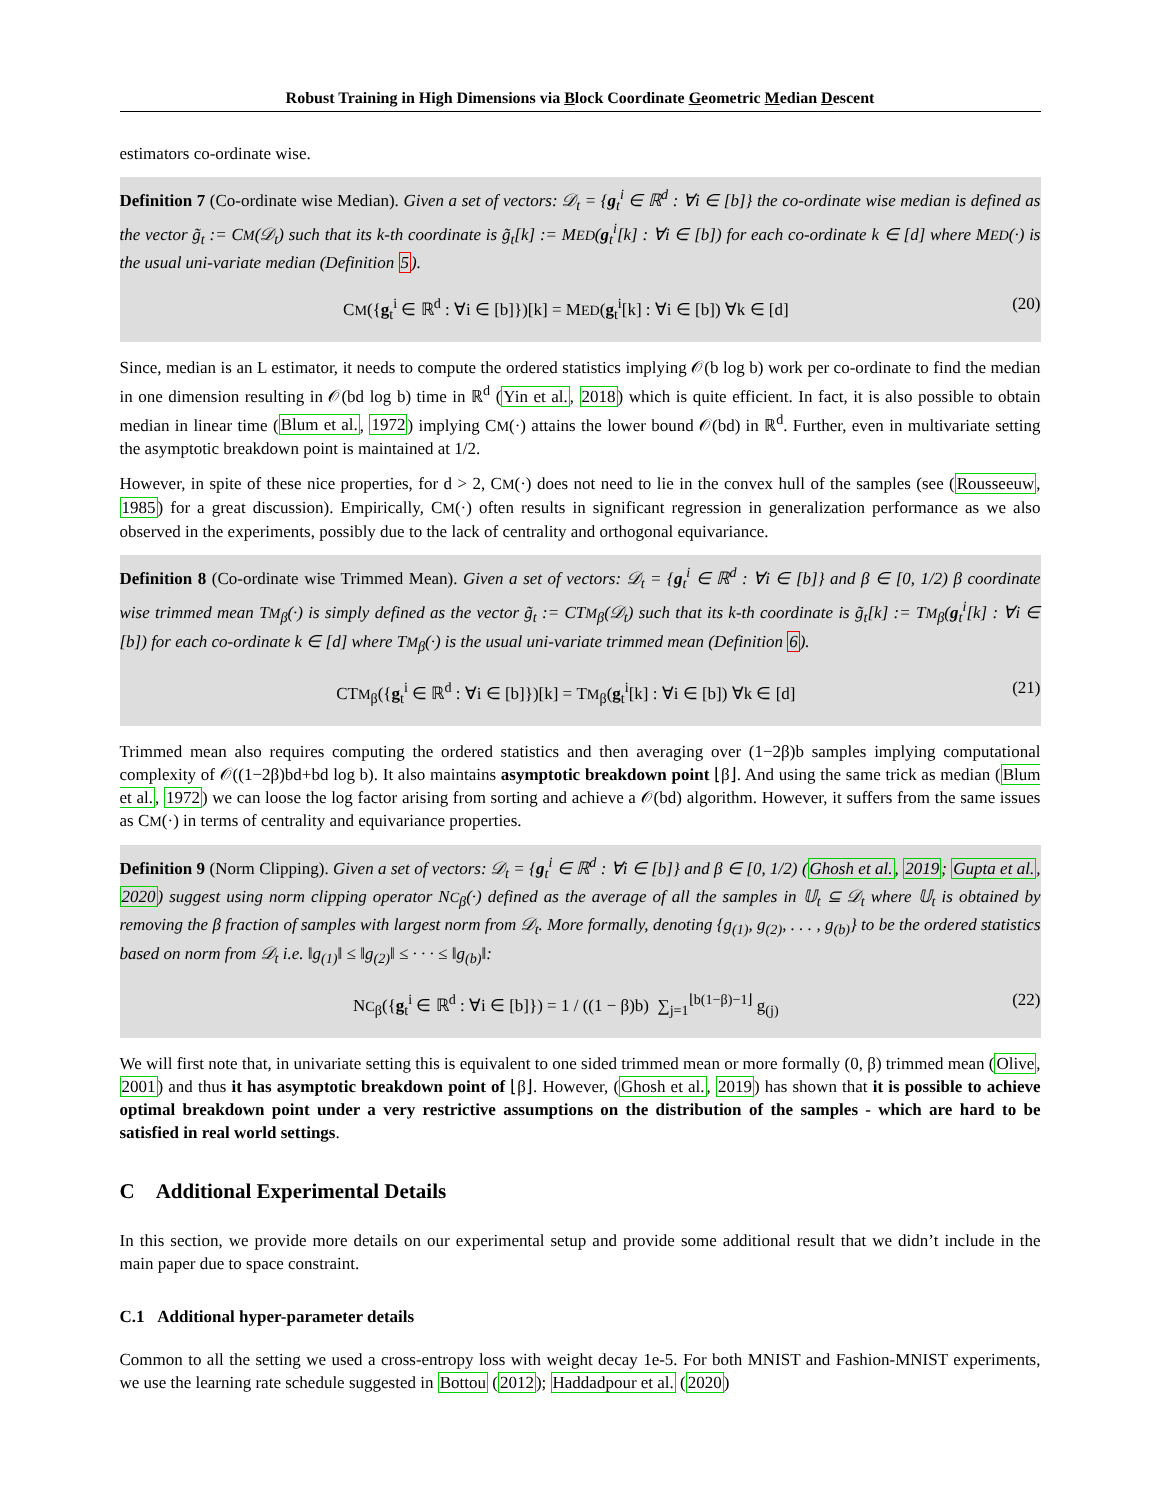Robust Training in High Dimensions via Block Coordinate Geometric Median Descent
estimators co-ordinate wise.
Definition 7 (Co-ordinate wise Median). Given a set of vectors: 𝒟<sub>t</sub> = {g<sub>t</sub><sup>i</sup> ∈ ℝ<sup>d</sup> : ∀i ∈ [b]} the co-ordinate wise median is defined as the vector g̃<sub>t</sub> := CM(𝒟<sub>t</sub>) such that its k-th coordinate is g̃<sub>t</sub>[k] := MED(g<sub>t</sub><sup>i</sup>[k] : ∀i ∈ [b]) for each co-ordinate k ∈ [d] where MED(·) is the usual uni-variate median (Definition 5).
CM({g<sub>t</sub><sup>i</sup> ∈ ℝ<sup>d</sup> : ∀i ∈ [b]})[k] = MED(g<sub>t</sub><sup>i</sup>[k] : ∀i ∈ [b]) ∀k ∈ [d] (20)
Since, median is an L estimator, it needs to compute the ordered statistics implying 𝒪(b log b) work per co-ordinate to find the median in one dimension resulting in 𝒪(bd log b) time in ℝ<sup>d</sup> (Yin et al., 2018) which is quite efficient. In fact, it is also possible to obtain median in linear time (Blum et al., 1972) implying CM(·) attains the lower bound 𝒪(bd) in ℝ<sup>d</sup>. Further, even in multivariate setting the asymptotic breakdown point is maintained at 1/2.
However, in spite of these nice properties, for d > 2, CM(·) does not need to lie in the convex hull of the samples (see (Rousseeuw, 1985) for a great discussion). Empirically, CM(·) often results in significant regression in generalization performance as we also observed in the experiments, possibly due to the lack of centrality and orthogonal equivariance.
Definition 8 (Co-ordinate wise Trimmed Mean). Given a set of vectors: 𝒟<sub>t</sub> = {g<sub>t</sub><sup>i</sup> ∈ ℝ<sup>d</sup> : ∀i ∈ [b]} and β ∈ [0, 1/2) β coordinate wise trimmed mean TM<sub>β</sub>(·) is simply defined as the vector g̃<sub>t</sub> := CTM<sub>β</sub>(𝒟<sub>t</sub>) such that its k-th coordinate is g̃<sub>t</sub>[k] := TM<sub>β</sub>(g<sub>t</sub><sup>i</sup>[k] : ∀i ∈ [b]) for each co-ordinate k ∈ [d] where TM<sub>β</sub>(·) is the usual uni-variate trimmed mean (Definition 6).
CTM<sub>β</sub>({g<sub>t</sub><sup>i</sup> ∈ ℝ<sup>d</sup> : ∀i ∈ [b]})[k] = TM<sub>β</sub>(g<sub>t</sub><sup>i</sup>[k] : ∀i ∈ [b]) ∀k ∈ [d] (21)
Trimmed mean also requires computing the ordered statistics and then averaging over (1−2β)b samples implying computational complexity of 𝒪((1−2β)bd+bd log b). It also maintains asymptotic breakdown point ⌊β⌋. And using the same trick as median (Blum et al., 1972) we can loose the log factor arising from sorting and achieve a 𝒪(bd) algorithm. However, it suffers from the same issues as CM(·) in terms of centrality and equivariance properties.
Definition 9 (Norm Clipping). Given a set of vectors: 𝒟<sub>t</sub> = {g<sub>t</sub><sup>i</sup> ∈ ℝ<sup>d</sup> : ∀i ∈ [b]} and β ∈ [0, 1/2) (Ghosh et al., 2019; Gupta et al., 2020) suggest using norm clipping operator NC<sub>β</sub>(·) defined as the average of all the samples in 𝕌<sub>t</sub> ⊆ 𝒟<sub>t</sub> where 𝕌<sub>t</sub> is obtained by removing the β fraction of samples with largest norm from 𝒟<sub>t</sub>. More formally, denoting {g<sub>(1)</sub>, g<sub>(2)</sub>, . . . , g<sub>(b)</sub>} to be the ordered statistics based on norm from 𝒟<sub>t</sub> i.e. ‖g<sub>(1)</sub>‖ ≤ ‖g<sub>(2)</sub>‖ ≤ · · · ≤ ‖g<sub>(b)</sub>‖:
NC<sub>β</sub>({g<sub>t</sub><sup>i</sup> ∈ ℝ<sup>d</sup> : ∀i ∈ [b]}) = 1 / ((1 − β)b) ∑<sub>j=1</sub><sup>⌊b(1−β)−1⌋</sup> g<sub>(j)</sub> (22)
We will first note that, in univariate setting this is equivalent to one sided trimmed mean or more formally (0, β) trimmed mean (Olive, 2001) and thus it has asymptotic breakdown point of ⌊β⌋. However, (Ghosh et al., 2019) has shown that it is possible to achieve optimal breakdown point under a very restrictive assumptions on the distribution of the samples - which are hard to be satisfied in real world settings.
C Additional Experimental Details
In this section, we provide more details on our experimental setup and provide some additional result that we didn’t include in the main paper due to space constraint.
C.1 Additional hyper-parameter details
Common to all the setting we used a cross-entropy loss with weight decay 1e-5. For both MNIST and Fashion-MNIST experiments, we use the learning rate schedule suggested in Bottou (2012); Haddadpour et al. (2020)